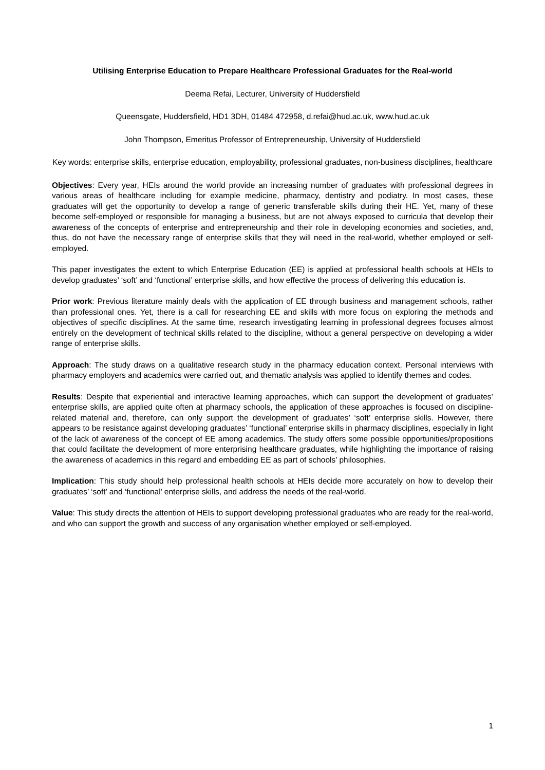Utilising Enterprise Education to Prepare Healthcare Professional Graduates for the Real-world
Deema Refai, Lecturer, University of Huddersfield
Queensgate, Huddersfield, HD1 3DH, 01484 472958, d.refai@hud.ac.uk, www.hud.ac.uk
John Thompson, Emeritus Professor of Entrepreneurship, University of Huddersfield
Key words: enterprise skills, enterprise education, employability, professional graduates, non-business disciplines, healthcare
Objectives: Every year, HEIs around the world provide an increasing number of graduates with professional degrees in various areas of healthcare including for example medicine, pharmacy, dentistry and podiatry. In most cases, these graduates will get the opportunity to develop a range of generic transferable skills during their HE. Yet, many of these become self-employed or responsible for managing a business, but are not always exposed to curricula that develop their awareness of the concepts of enterprise and entrepreneurship and their role in developing economies and societies, and, thus, do not have the necessary range of enterprise skills that they will need in the real-world, whether employed or self-employed.
This paper investigates the extent to which Enterprise Education (EE) is applied at professional health schools at HEIs to develop graduates’ ‘soft’ and ‘functional’ enterprise skills, and how effective the process of delivering this education is.
Prior work: Previous literature mainly deals with the application of EE through business and management schools, rather than professional ones. Yet, there is a call for researching EE and skills with more focus on exploring the methods and objectives of specific disciplines. At the same time, research investigating learning in professional degrees focuses almost entirely on the development of technical skills related to the discipline, without a general perspective on developing a wider range of enterprise skills.
Approach: The study draws on a qualitative research study in the pharmacy education context. Personal interviews with pharmacy employers and academics were carried out, and thematic analysis was applied to identify themes and codes.
Results: Despite that experiential and interactive learning approaches, which can support the development of graduates’ enterprise skills, are applied quite often at pharmacy schools, the application of these approaches is focused on discipline-related material and, therefore, can only support the development of graduates’ ‘soft’ enterprise skills. However, there appears to be resistance against developing graduates’ ‘functional’ enterprise skills in pharmacy disciplines, especially in light of the lack of awareness of the concept of EE among academics. The study offers some possible opportunities/propositions that could facilitate the development of more enterprising healthcare graduates, while highlighting the importance of raising the awareness of academics in this regard and embedding EE as part of schools’ philosophies.
Implication: This study should help professional health schools at HEIs decide more accurately on how to develop their graduates’ ‘soft’ and ‘functional’ enterprise skills, and address the needs of the real-world.
Value: This study directs the attention of HEIs to support developing professional graduates who are ready for the real-world, and who can support the growth and success of any organisation whether employed or self-employed.
1